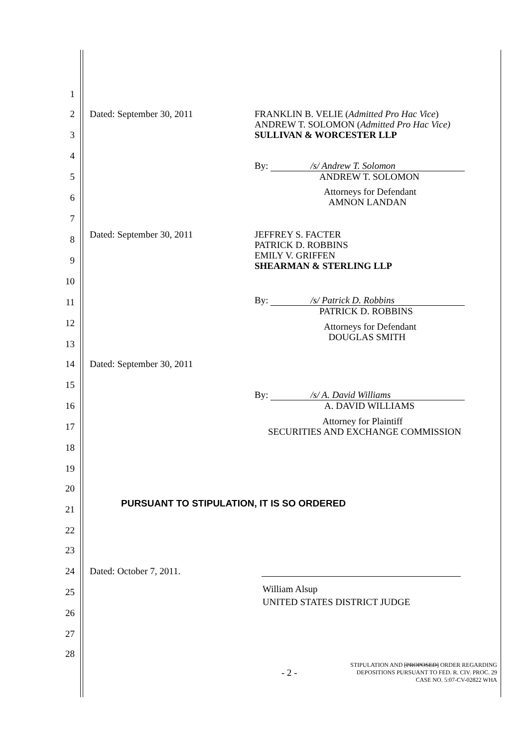1
2 Dated: September 30, 2011 FRANKLIN B. VELIE (Admitted Pro Hac Vice)
ANDREW T. SOLOMON (Admitted Pro Hac Vice)
SULLIVAN & WORCESTER LLP
3
4
By: /s/ Andrew T. Solomon
ANDREW T. SOLOMON
5
Attorneys for Defendant
AMNON LANDAN
6
7
Dated: September 30, 2011 JEFFREY S. FACTER
PATRICK D. ROBBINS
EMILY V. GRIFFEN
SHEARMAN & STERLING LLP
8
9
10
By: /s/ Patrick D. Robbins
PATRICK D. ROBBINS
11
12
Attorneys for Defendant
DOUGLAS SMITH
13
14 Dated: September 30, 2011
15
By: /s/ A. David Williams
A. DAVID WILLIAMS
16
Attorney for Plaintiff
SECURITIES AND EXCHANGE COMMISSION
17
18
19
20
PURSUANT TO STIPULATION, IT IS SO ORDERED
21
22
23
24 Dated: October 7, 2011.
William Alsup
UNITED STATES DISTRICT JUDGE
25
26
27
28
- 2 -
STIPULATION AND [PROPOSED] ORDER REGARDING
DEPOSITIONS PURSUANT TO FED. R. CIV. PROC. 29
CASE NO. 5:07-CV-02822 WHA